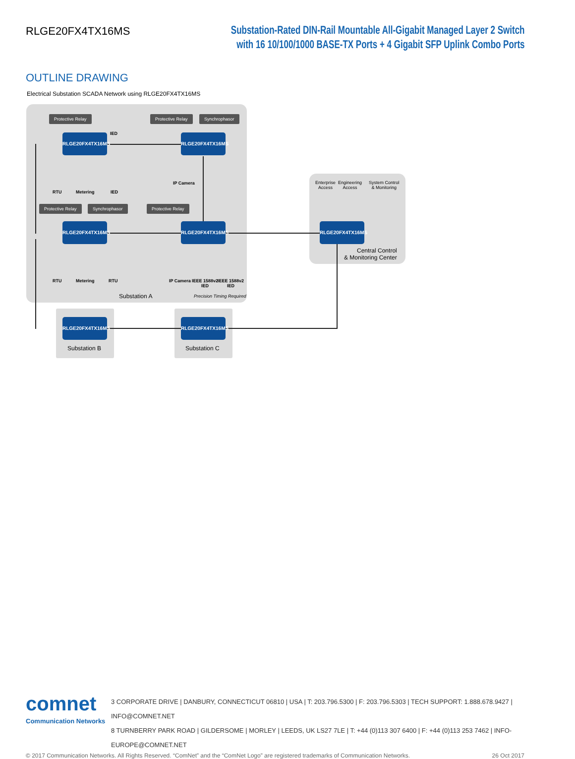RLGE20FX4TX16MS
Substation-Rated DIN-Rail Mountable All-Gigabit Managed Layer 2 Switch
with 16 10/100/1000 BASE-TX Ports + 4 Gigabit SFP Uplink Combo Ports
OUTLINE DRAWING
Electrical Substation SCADA Network using RLGE20FX4TX16MS
Protective Relay Protective Relay Synchrophasor
IED
RLGE20FX4TX16MS RLGE20FX4TX16MS
RTU Metering IED
IP Camera
Protective Relay Synchrophasor Protective Relay
RLGE20FX4TX16MS RLGE20FX4TX16MS RLGE20FX4TX16MS
Enterprise
Access
Engineering
Access
System Control
& Monitoring
Central Control
& Monitoring Center
RTU Metering RTU IP Camera
IEEE 1588v2
IED
IEEE 1588v2
IED
Substation A Precision Timing Required
RLGE20FX4TX16MS RLGE20FX4TX16MS
Substation B Substation C
comnet
Communication Networks
3 CORPORATE DRIVE | DANBURY, CONNECTICUT 06810 | USA | T: 203.796.5300 | F: 203.796.5303 | TECH SUPPORT: 1.888.678.9427 | INFO@COMNET.NET
8 TURNBERRY PARK ROAD | GILDERSOME | MORLEY | LEEDS, UK LS27 7LE | T: +44 (0)113 307 6400 | F: +44 (0)113 253 7462 | INFO-EUROPE@COMNET.NET
© 2017 Communication Networks. All Rights Reserved. “ComNet” and the “ComNet Logo” are registered trademarks of Communication Networks. 26 Oct 2017